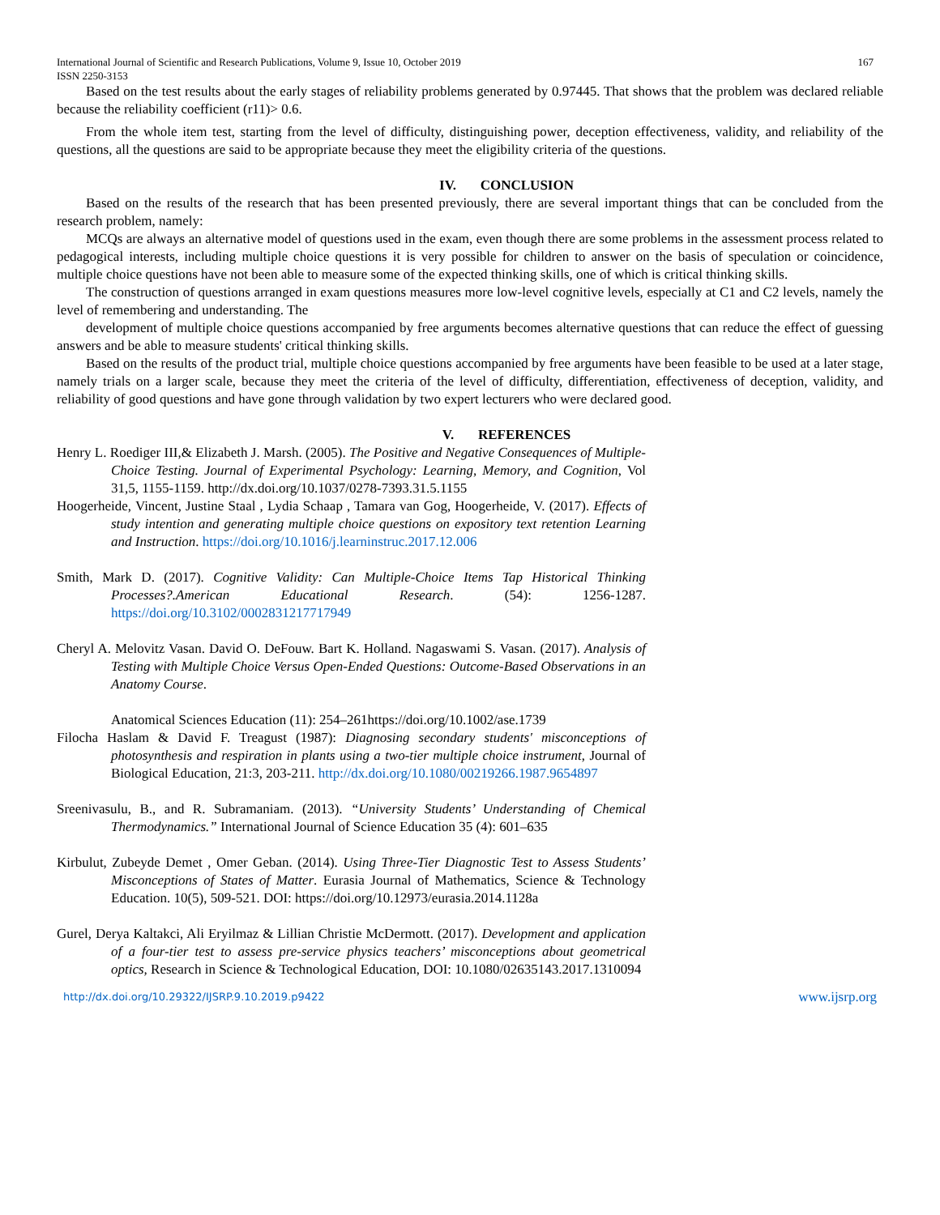International Journal of Scientific and Research Publications, Volume 9, Issue 10, October 2019 167
ISSN 2250-3153
Based on the test results about the early stages of reliability problems generated by 0.97445. That shows that the problem was declared reliable because the reliability coefficient (r11)> 0.6.
From the whole item test, starting from the level of difficulty, distinguishing power, deception effectiveness, validity, and reliability of the questions, all the questions are said to be appropriate because they meet the eligibility criteria of the questions.
IV. CONCLUSION
Based on the results of the research that has been presented previously, there are several important things that can be concluded from the research problem, namely:
MCQs are always an alternative model of questions used in the exam, even though there are some problems in the assessment process related to pedagogical interests, including multiple choice questions it is very possible for children to answer on the basis of speculation or coincidence, multiple choice questions have not been able to measure some of the expected thinking skills, one of which is critical thinking skills.
The construction of questions arranged in exam questions measures more low-level cognitive levels, especially at C1 and C2 levels, namely the level of remembering and understanding. The
development of multiple choice questions accompanied by free arguments becomes alternative questions that can reduce the effect of guessing answers and be able to measure students' critical thinking skills.
Based on the results of the product trial, multiple choice questions accompanied by free arguments have been feasible to be used at a later stage, namely trials on a larger scale, because they meet the criteria of the level of difficulty, differentiation, effectiveness of deception, validity, and reliability of good questions and have gone through validation by two expert lecturers who were declared good.
V. REFERENCES
Henry L. Roediger III,& Elizabeth J. Marsh. (2005). The Positive and Negative Consequences of Multiple-Choice Testing. Journal of Experimental Psychology: Learning, Memory, and Cognition, Vol 31,5, 1155-1159. http://dx.doi.org/10.1037/0278-7393.31.5.1155
Hoogerheide, Vincent, Justine Staal , Lydia Schaap , Tamara van Gog, Hoogerheide, V. (2017). Effects of study intention and generating multiple choice questions on expository text retention Learning and Instruction. https://doi.org/10.1016/j.learninstruc.2017.12.006
Smith, Mark D. (2017). Cognitive Validity: Can Multiple-Choice Items Tap Historical Thinking Processes?.American Educational Research. (54): 1256-1287. https://doi.org/10.3102/0002831217717949
Cheryl A. Melovitz Vasan. David O. DeFouw. Bart K. Holland. Nagaswami S. Vasan. (2017). Analysis of Testing with Multiple Choice Versus Open-Ended Questions: Outcome-Based Observations in an Anatomy Course.
Anatomical Sciences Education (11): 254–261https://doi.org/10.1002/ase.1739
Filocha Haslam & David F. Treagust (1987): Diagnosing secondary students' misconceptions of photosynthesis and respiration in plants using a two-tier multiple choice instrument, Journal of Biological Education, 21:3, 203-211. http://dx.doi.org/10.1080/00219266.1987.9654897
Sreenivasulu, B., and R. Subramaniam. (2013). “University Students’ Understanding of Chemical Thermodynamics.” International Journal of Science Education 35 (4): 601–635
Kirbulut, Zubeyde Demet , Omer Geban. (2014). Using Three-Tier Diagnostic Test to Assess Students’ Misconceptions of States of Matter. Eurasia Journal of Mathematics, Science & Technology Education. 10(5), 509-521. DOI: https://doi.org/10.12973/eurasia.2014.1128a
Gurel, Derya Kaltakci, Ali Eryilmaz & Lillian Christie McDermott. (2017). Development and application of a four-tier test to assess pre-service physics teachers’ misconceptions about geometrical optics, Research in Science & Technological Education, DOI: 10.1080/02635143.2017.1310094
http://dx.doi.org/10.29322/IJSRP.9.10.2019.p9422 www.ijsrp.org